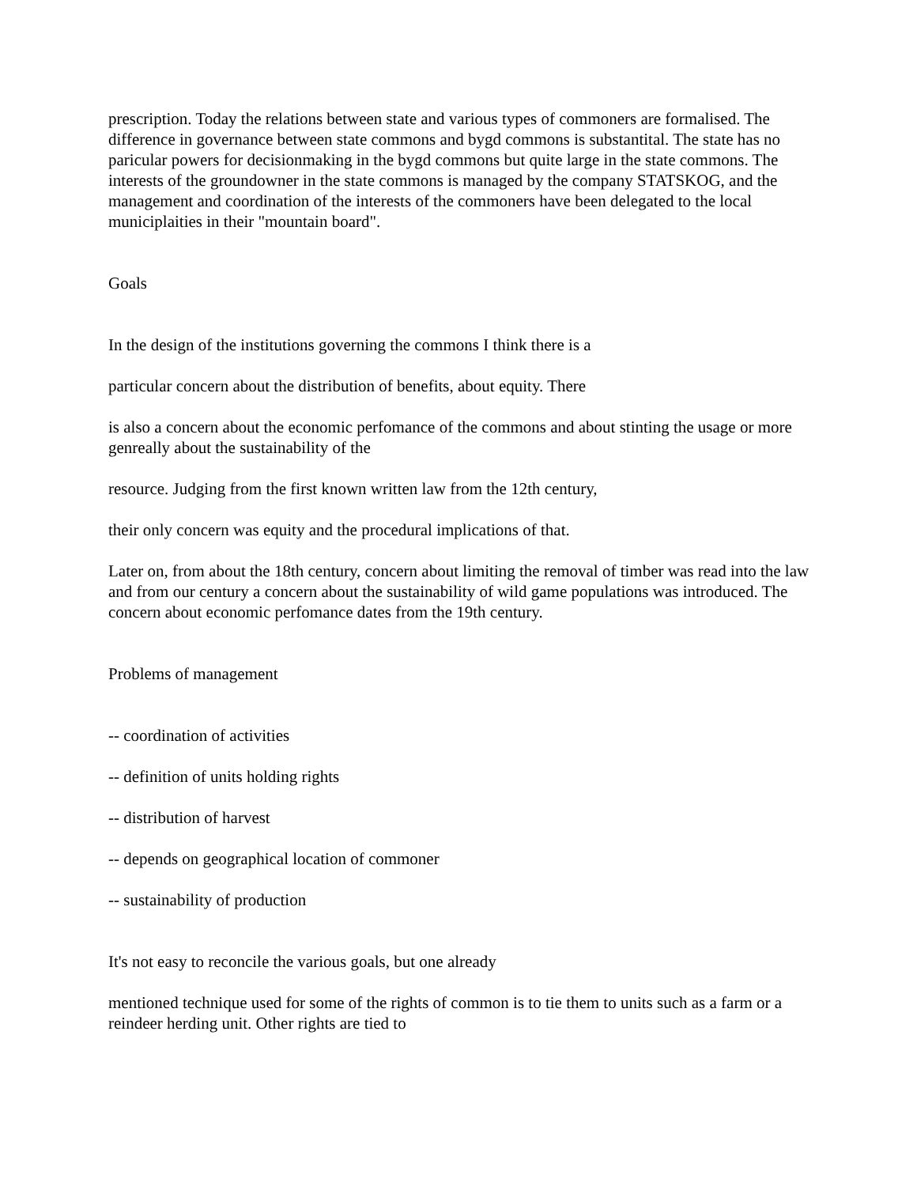prescription. Today the relations between state and various types of commoners are formalised. The difference in governance between state commons and bygd commons is substantital. The state has no paricular powers for decisionmaking in the bygd commons but quite large in the state commons. The interests of the groundowner in the state commons is managed by the company STATSKOG, and the management and coordination of the interests of the commoners have been delegated to the local municiplaities in their "mountain board".
Goals
In the design of the institutions governing the commons I think there is a
particular concern about the distribution of benefits, about equity. There
is also a concern about the economic perfomance of the commons and about stinting the usage or more genreally about the sustainability of the
resource. Judging from the first known written law from the 12th century,
their only concern was equity and the procedural implications of that.
Later on, from about the 18th century, concern about limiting the removal of timber was read into the law and from our century a concern about the sustainability of wild game populations was introduced. The concern about economic perfomance dates from the 19th century.
Problems of management
-- coordination of activities
-- definition of units holding rights
-- distribution of harvest
-- depends on geographical location of commoner
-- sustainability of production
It's not easy to reconcile the various goals, but one already
mentioned technique used for some of the rights of common is to tie them to units such as a farm or a reindeer herding unit. Other rights are tied to